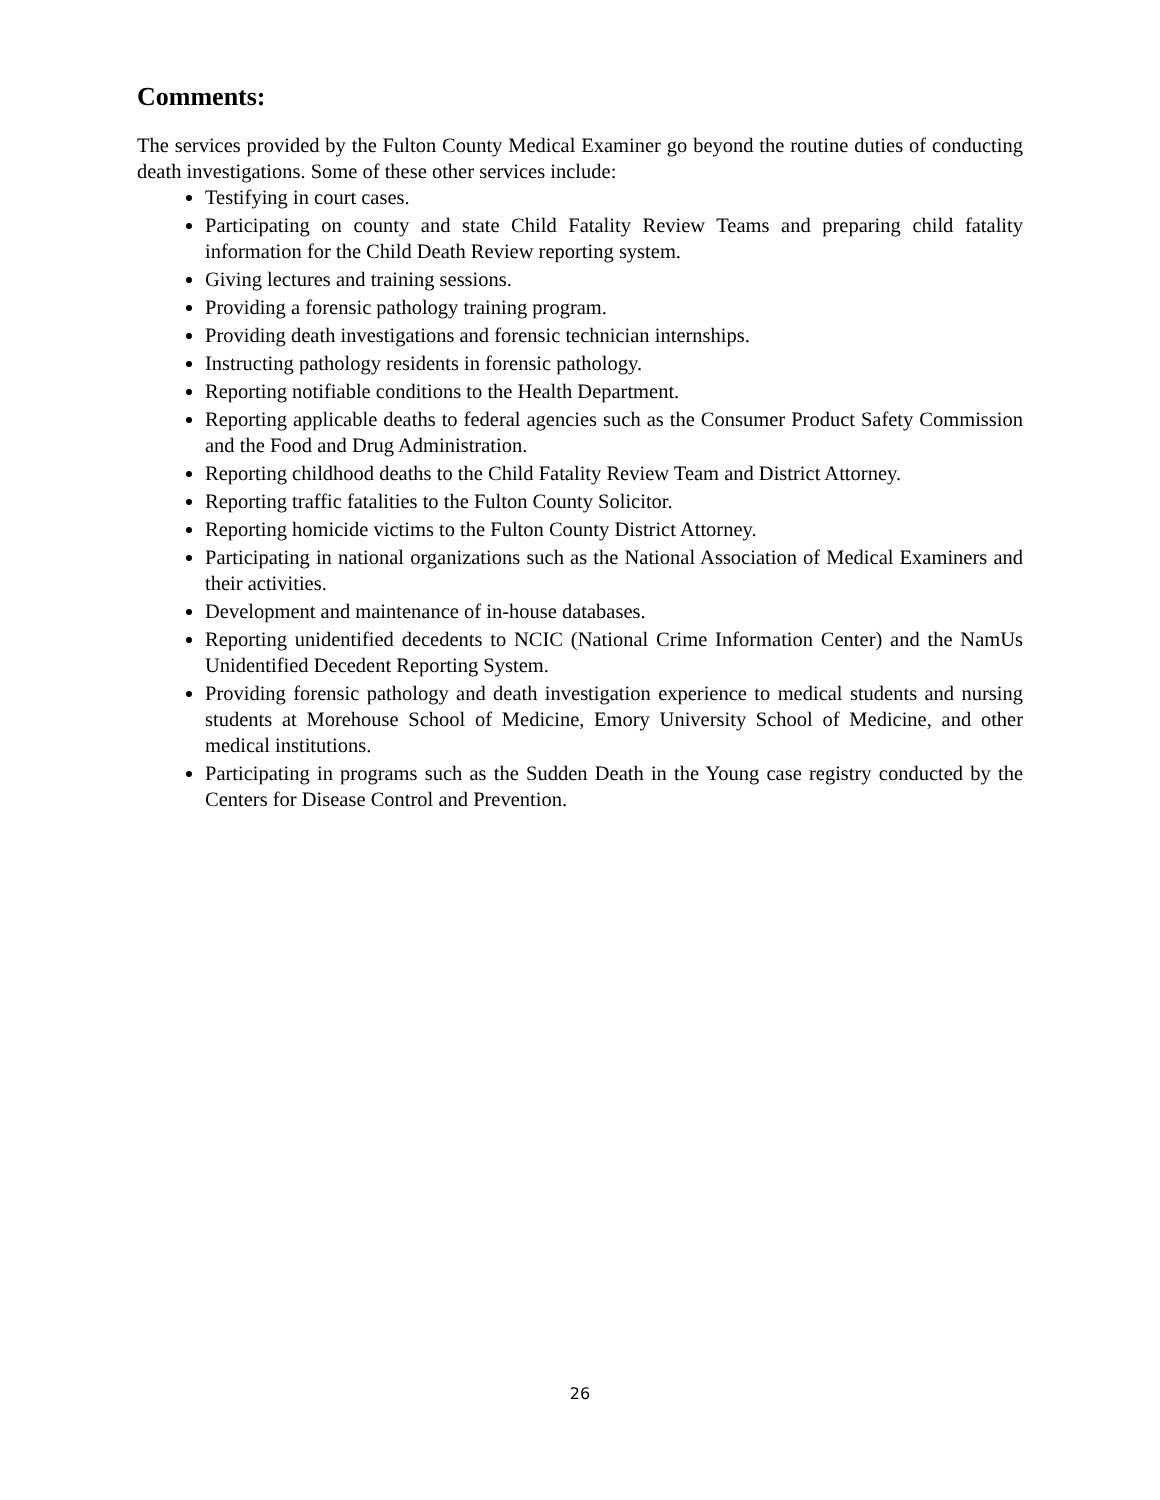Comments:
The services provided by the Fulton County Medical Examiner go beyond the routine duties of conducting death investigations. Some of these other services include:
Testifying in court cases.
Participating on county and state Child Fatality Review Teams and preparing child fatality information for the Child Death Review reporting system.
Giving lectures and training sessions.
Providing a forensic pathology training program.
Providing death investigations and forensic technician internships.
Instructing pathology residents in forensic pathology.
Reporting notifiable conditions to the Health Department.
Reporting applicable deaths to federal agencies such as the Consumer Product Safety Commission and the Food and Drug Administration.
Reporting childhood deaths to the Child Fatality Review Team and District Attorney.
Reporting traffic fatalities to the Fulton County Solicitor.
Reporting homicide victims to the Fulton County District Attorney.
Participating in national organizations such as the National Association of Medical Examiners and their activities.
Development and maintenance of in-house databases.
Reporting unidentified decedents to NCIC (National Crime Information Center) and the NamUs Unidentified Decedent Reporting System.
Providing forensic pathology and death investigation experience to medical students and nursing students at Morehouse School of Medicine, Emory University School of Medicine, and other medical institutions.
Participating in programs such as the Sudden Death in the Young case registry conducted by the Centers for Disease Control and Prevention.
26